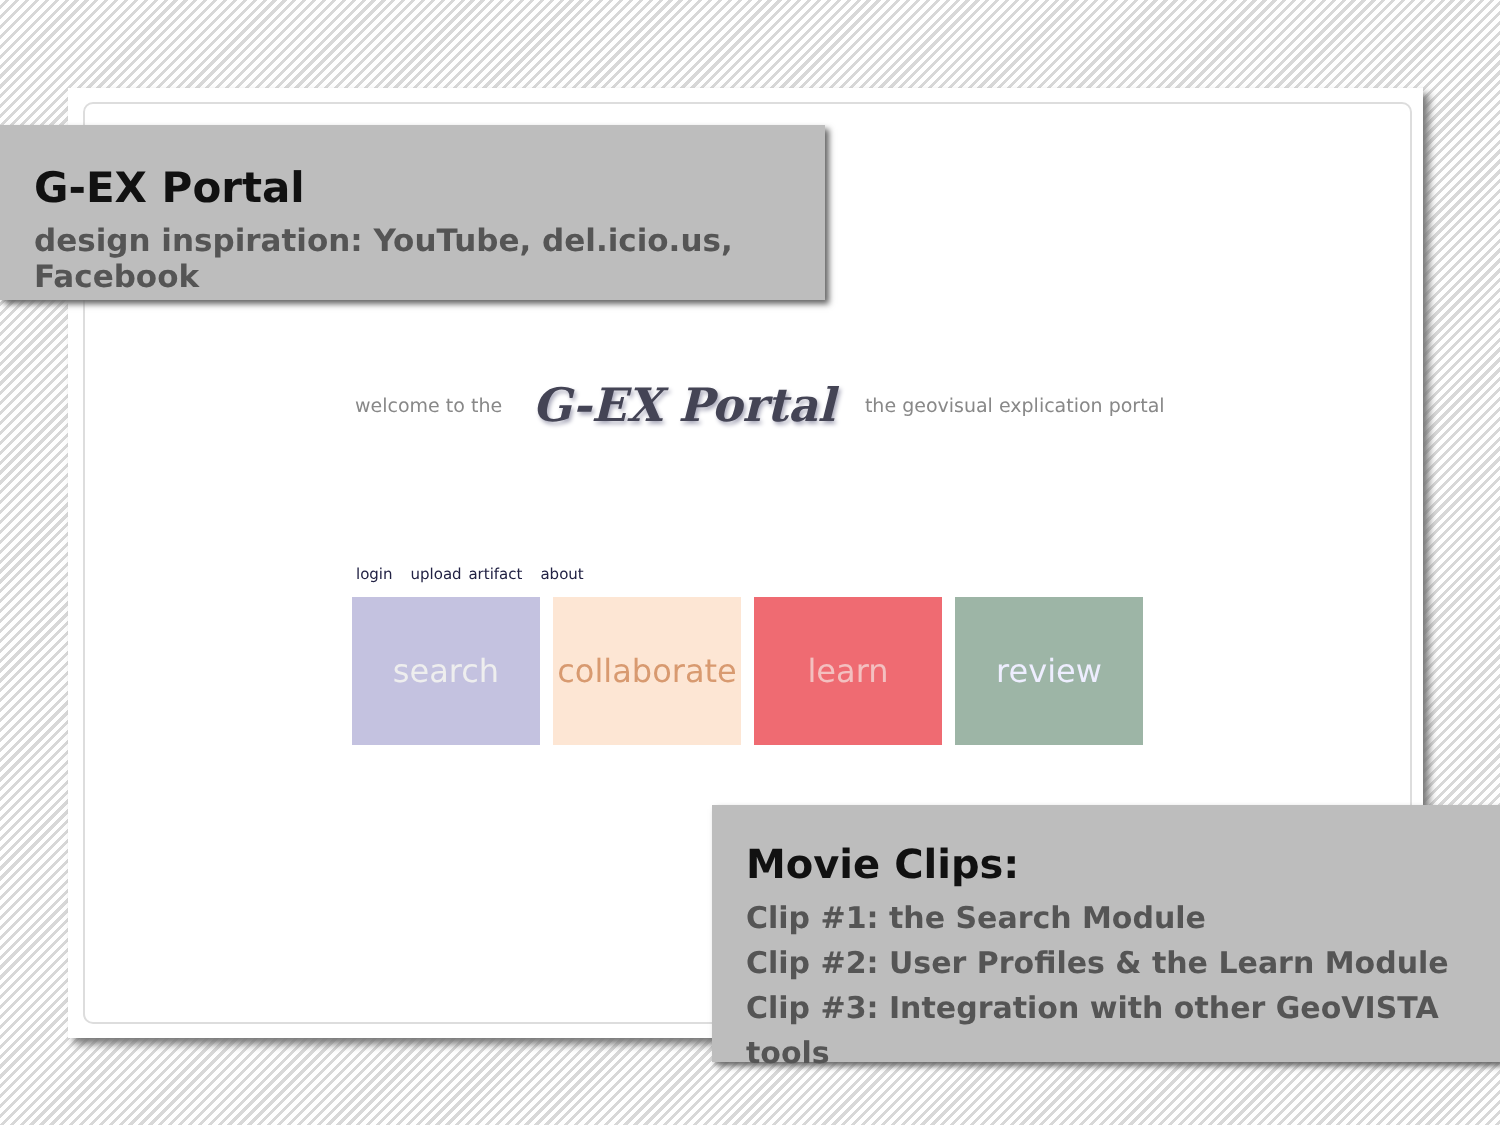G-EX Portal
design inspiration: YouTube, del.icio.us, Facebook
welcome to the G-EX Portal the geovisual explication portal
login upload artifact about
search collaborate
learn review
Movie Clips:
Clip #1: the Search Module
Clip #2: User Profiles & the Learn Module
Clip #3: Integration with other GeoVISTA tools